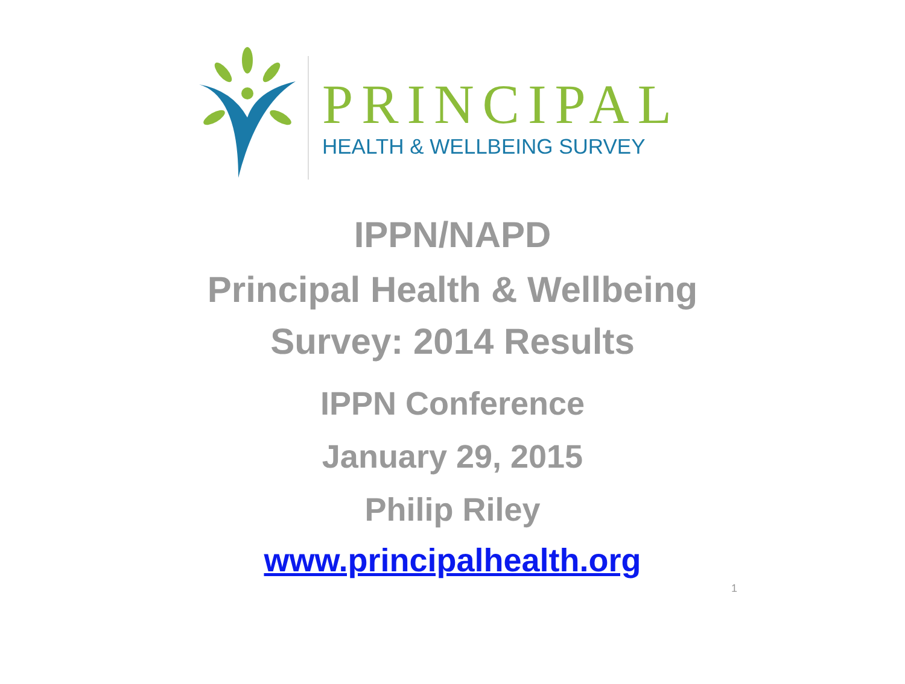PRINCIPAL
HEALTH & WELLBEING SURVEY
IPPN/NAPD
Principal Health & Wellbeing
Survey: 2014 Results
IPPN Conference
January 29, 2015
Philip Riley
www.principalhealth.org
1